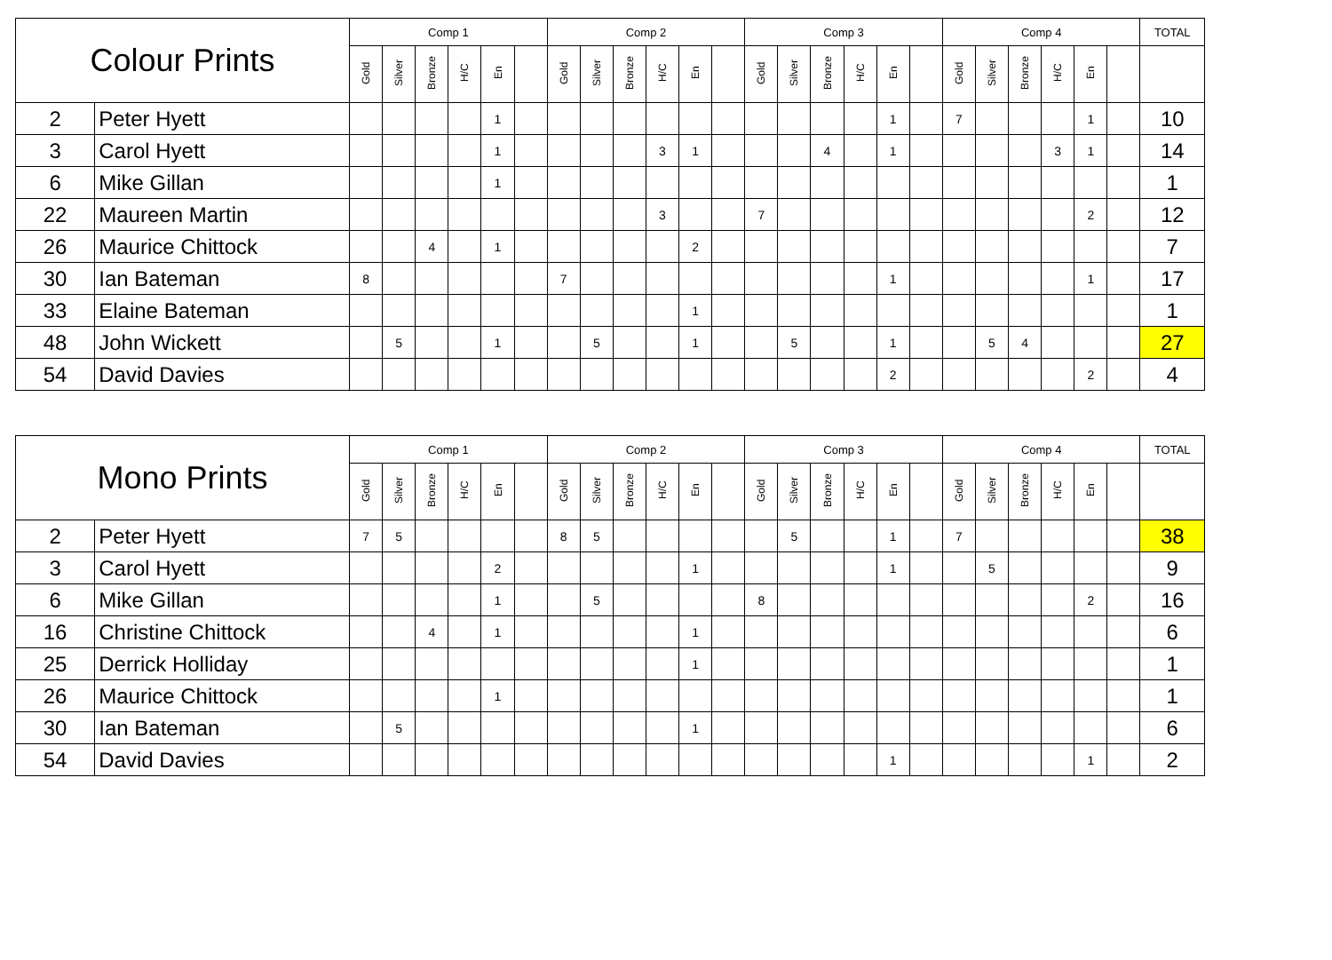| Colour Prints | | Comp 1 | | | | | | Comp 2 | | | | | | Comp 3 | | | | | | Comp 4 | | | | | | TOTAL |
| --- | --- | --- | --- | --- | --- | --- | --- | --- | --- | --- | --- | --- | --- | --- | --- | --- | --- | --- | --- | --- | --- | --- | --- | --- | --- | --- |
| | | Gold | Silver | Bronze | H/C | En | | Gold | Silver | Bronze | H/C | En | | Gold | Silver | Bronze | H/C | En | | Gold | Silver | Bronze | H/C | En | | |
| 2 | Peter Hyett | | | | | 1 | | | | | | | | | | | | 1 | | 7 | | | | 1 | | 10 |
| 3 | Carol Hyett | | | | | 1 | | | | | 3 | 1 | | | | 4 | | 1 | | | | | 3 | 1 | | 14 |
| 6 | Mike Gillan | | | | | 1 | | | | | | | | | | | | | | | | | | | | 1 |
| 22 | Maureen Martin | | | | | | | | | | 3 | | | 7 | | | | | | | | | | 2 | | 12 |
| 26 | Maurice Chittock | | | 4 | | 1 | | | | | | 2 | | | | | | | | | | | | | | 7 |
| 30 | Ian Bateman | 8 | | | | | | 7 | | | | | | | | | | 1 | | | | | | 1 | | 17 |
| 33 | Elaine Bateman | | | | | | | | | | | 1 | | | | | | | | | | | | | | 1 |
| 48 | John Wickett | | 5 | | | 1 | | | 5 | | | 1 | | | 5 | | | 1 | | | 5 | 4 | | | | 27 |
| 54 | David Davies | | | | | | | | | | | | | | | | | 2 | | | | | | 2 | | 4 |
| Mono Prints | | Comp 1 | | | | | | Comp 2 | | | | | | Comp 3 | | | | | | Comp 4 | | | | | | TOTAL |
| --- | --- | --- | --- | --- | --- | --- | --- | --- | --- | --- | --- | --- | --- | --- | --- | --- | --- | --- | --- | --- | --- | --- | --- | --- | --- | --- |
| | | Gold | Silver | Bronze | H/C | En | | Gold | Silver | Bronze | H/C | En | | Gold | Silver | Bronze | H/C | En | | Gold | Silver | Bronze | H/C | En | | |
| 2 | Peter Hyett | 7 | 5 | | | | | 8 | 5 | | | | | | 5 | | | 1 | | 7 | | | | | | 38 |
| 3 | Carol Hyett | | | | | 2 | | | | | | 1 | | | | | | 1 | | | 5 | | | | | 9 |
| 6 | Mike Gillan | | | | | 1 | | | 5 | | | | | 8 | | | | | | | | | | 2 | | 16 |
| 16 | Christine Chittock | | | 4 | | 1 | | | | | | 1 | | | | | | | | | | | | | | 6 |
| 25 | Derrick Holliday | | | | | | | | | | | 1 | | | | | | | | | | | | | | 1 |
| 26 | Maurice Chittock | | | | | 1 | | | | | | | | | | | | | | | | | | | | 1 |
| 30 | Ian Bateman | | 5 | | | | | | | | | 1 | | | | | | | | | | | | | | 6 |
| 54 | David Davies | | | | | | | | | | | | | | | | | 1 | | | | | | 1 | | 2 |